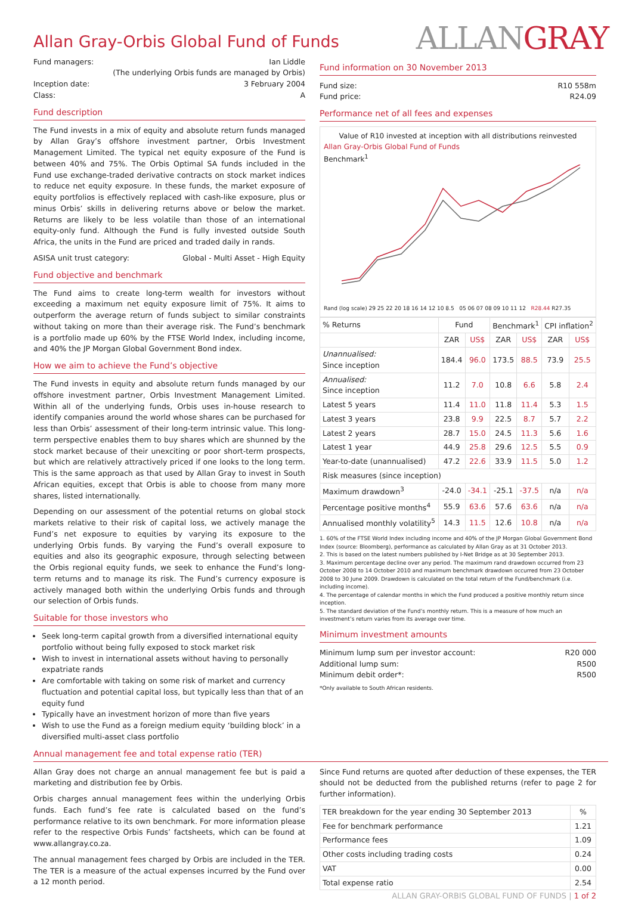ALLANGRAY
Allan Gray-Orbis Global Fund of Funds
Fund managers: Ian Liddle
(The underlying Orbis funds are managed by Orbis)
Inception date: 3 February 2004
Class: A
Fund description
The Fund invests in a mix of equity and absolute return funds managed by Allan Gray’s offshore investment partner, Orbis Investment Management Limited. The typical net equity exposure of the Fund is between 40% and 75%. The Orbis Optimal SA funds included in the Fund use exchange-traded derivative contracts on stock market indices to reduce net equity exposure. In these funds, the market exposure of equity portfolios is effectively replaced with cash-like exposure, plus or minus Orbis’ skills in delivering returns above or below the market. Returns are likely to be less volatile than those of an international equity-only fund. Although the Fund is fully invested outside South Africa, the units in the Fund are priced and traded daily in rands.
ASISA unit trust category: Global - Multi Asset - High Equity
Fund objective and benchmark
The Fund aims to create long-term wealth for investors without exceeding a maximum net equity exposure limit of 75%. It aims to outperform the average return of funds subject to similar constraints without taking on more than their average risk. The Fund’s benchmark is a portfolio made up 60% by the FTSE World Index, including income, and 40% the JP Morgan Global Government Bond index.
How we aim to achieve the Fund’s objective
The Fund invests in equity and absolute return funds managed by our offshore investment partner, Orbis Investment Management Limited. Within all of the underlying funds, Orbis uses in-house research to identify companies around the world whose shares can be purchased for less than Orbis’ assessment of their long-term intrinsic value. This long-term perspective enables them to buy shares which are shunned by the stock market because of their unexciting or poor short-term prospects, but which are relatively attractively priced if one looks to the long term. This is the same approach as that used by Allan Gray to invest in South African equities, except that Orbis is able to choose from many more shares, listed internationally.
Depending on our assessment of the potential returns on global stock markets relative to their risk of capital loss, we actively manage the Fund’s net exposure to equities by varying its exposure to the underlying Orbis funds. By varying the Fund’s overall exposure to equities and also its geographic exposure, through selecting between the Orbis regional equity funds, we seek to enhance the Fund’s long-term returns and to manage its risk. The Fund’s currency exposure is actively managed both within the underlying Orbis funds and through our selection of Orbis funds.
Suitable for those investors who
Seek long-term capital growth from a diversified international equity portfolio without being fully exposed to stock market risk
Wish to invest in international assets without having to personally expatriate rands
Are comfortable with taking on some risk of market and currency fluctuation and potential capital loss, but typically less than that of an equity fund
Typically have an investment horizon of more than five years
Wish to use the Fund as a foreign medium equity ‘building block’ in a diversified multi-asset class portfolio
Fund information on 30 November 2013
Fund size: R10 558m
Fund price: R24.09
Performance net of all fees and expenses
Value of R10 invested at inception with all distributions reinvested
Allan Gray-Orbis Global Fund of Funds
Benchmark<sup>1</sup>
Rand (log scale) 29 25 22 20 18 16 14 12 10 8.5 05 06 07 08 09 10 11 12 R28.44 R27.35
| % Returns | Fund | | Benchmark<sup>1</sup> | | CPI inflation<sup>2</sup> | |
| | ZAR | US$ | ZAR | US$ | ZAR | US$ |
| Unannualised: Since inception | 184.4 | 96.0 | 173.5 | 88.5 | 73.9 | 25.5 |
| Annualised: Since inception | 11.2 | 7.0 | 10.8 | 6.6 | 5.8 | 2.4 |
| Latest 5 years | 11.4 | 11.0 | 11.8 | 11.4 | 5.3 | 1.5 |
| Latest 3 years | 23.8 | 9.9 | 22.5 | 8.7 | 5.7 | 2.2 |
| Latest 2 years | 28.7 | 15.0 | 24.5 | 11.3 | 5.6 | 1.6 |
| Latest 1 year | 44.9 | 25.8 | 29.6 | 12.5 | 5.5 | 0.9 |
| Year-to-date (unannualised) | 47.2 | 22.6 | 33.9 | 11.5 | 5.0 | 1.2 |
| Risk measures (since inception) | | | | | | |
| Maximum drawdown<sup>3</sup> | -24.0 | -34.1 | -25.1 | -37.5 | n/a | n/a |
| Percentage positive months<sup>4</sup> | 55.9 | 63.6 | 57.6 | 63.6 | n/a | n/a |
| Annualised monthly volatility<sup>5</sup> | 14.3 | 11.5 | 12.6 | 10.8 | n/a | n/a |
1. 60% of the FTSE World Index including income and 40% of the JP Morgan Global Government Bond Index (source: Bloomberg), performance as calculated by Allan Gray as at 31 October 2013.
2. This is based on the latest numbers published by I-Net Bridge as at 30 September 2013.
3. Maximum percentage decline over any period. The maximum rand drawdown occurred from 23 October 2008 to 14 October 2010 and maximum benchmark drawdown occurred from 23 October 2008 to 30 June 2009. Drawdown is calculated on the total return of the Fund/benchmark (i.e. including income).
4. The percentage of calendar months in which the Fund produced a positive monthly return since inception.
5. The standard deviation of the Fund’s monthly return. This is a measure of how much an investment’s return varies from its average over time.
Minimum investment amounts
Minimum lump sum per investor account: R20 000
Additional lump sum: R500
Minimum debit order*: R500
*Only available to South African residents.
Annual management fee and total expense ratio (TER)
Allan Gray does not charge an annual management fee but is paid a marketing and distribution fee by Orbis.
Orbis charges annual management fees within the underlying Orbis funds. Each fund’s fee rate is calculated based on the fund’s performance relative to its own benchmark. For more information please refer to the respective Orbis Funds’ factsheets, which can be found at www.allangray.co.za.
The annual management fees charged by Orbis are included in the TER. The TER is a measure of the actual expenses incurred by the Fund over a 12 month period.
Since Fund returns are quoted after deduction of these expenses, the TER should not be deducted from the published returns (refer to page 2 for further information).
| TER breakdown for the year ending 30 September 2013 | % |
| Fee for benchmark performance | 1.21 |
| Performance fees | 1.09 |
| Other costs including trading costs | 0.24 |
| VAT | 0.00 |
| Total expense ratio | 2.54 |
ALLAN GRAY-ORBIS GLOBAL FUND OF FUNDS | 1 of 2